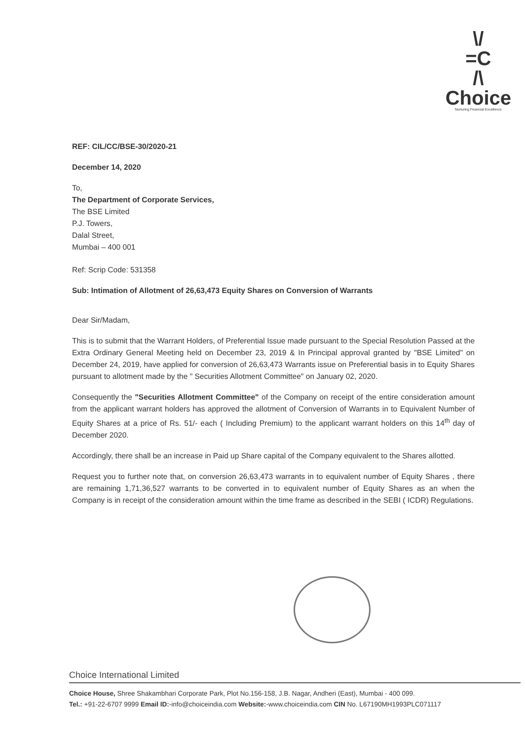\/
=C
/\
Choice
Nurturing Financial Excellence
REF: CIL/CC/BSE-30/2020-21
December 14, 2020
To,
The Department of Corporate Services,
The BSE Limited
P.J. Towers,
Dalal Street,
Mumbai – 400 001
Ref: Scrip Code: 531358
Sub: Intimation of Allotment of 26,63,473 Equity Shares on Conversion of Warrants
Dear Sir/Madam,
This is to submit that the Warrant Holders, of Preferential Issue made pursuant to the Special Resolution Passed at the Extra Ordinary General Meeting held on December 23, 2019 & In Principal approval granted by "BSE Limited" on December 24, 2019, have applied for conversion of 26,63,473 Warrants issue on Preferential basis in to Equity Shares pursuant to allotment made by the " Securities Allotment Committee" on January 02, 2020.
Consequently the "Securities Allotment Committee" of the Company on receipt of the entire consideration amount from the applicant warrant holders has approved the allotment of Conversion of Warrants in to Equivalent Number of Equity Shares at a price of Rs. 51/- each ( Including Premium) to the applicant warrant holders on this 14<sup>th</sup> day of December 2020.
Accordingly, there shall be an increase in Paid up Share capital of the Company equivalent to the Shares allotted.
Request you to further note that, on conversion 26,63,473 warrants in to equivalent number of Equity Shares , there are remaining 1,71,36,527 warrants to be converted in to equivalent number of Equity Shares as an when the Company is in receipt of the consideration amount within the time frame as described in the SEBI ( ICDR) Regulations.
Choice International Limited
Choice House, Shree Shakambhari Corporate Park, Plot No.156-158, J.B. Nagar, Andheri (East), Mumbai - 400 099.
Tel.: +91-22-6707 9999 Email ID:-info@choiceindia.com Website:-www.choiceindia.com CIN No. L67190MH1993PLC071117